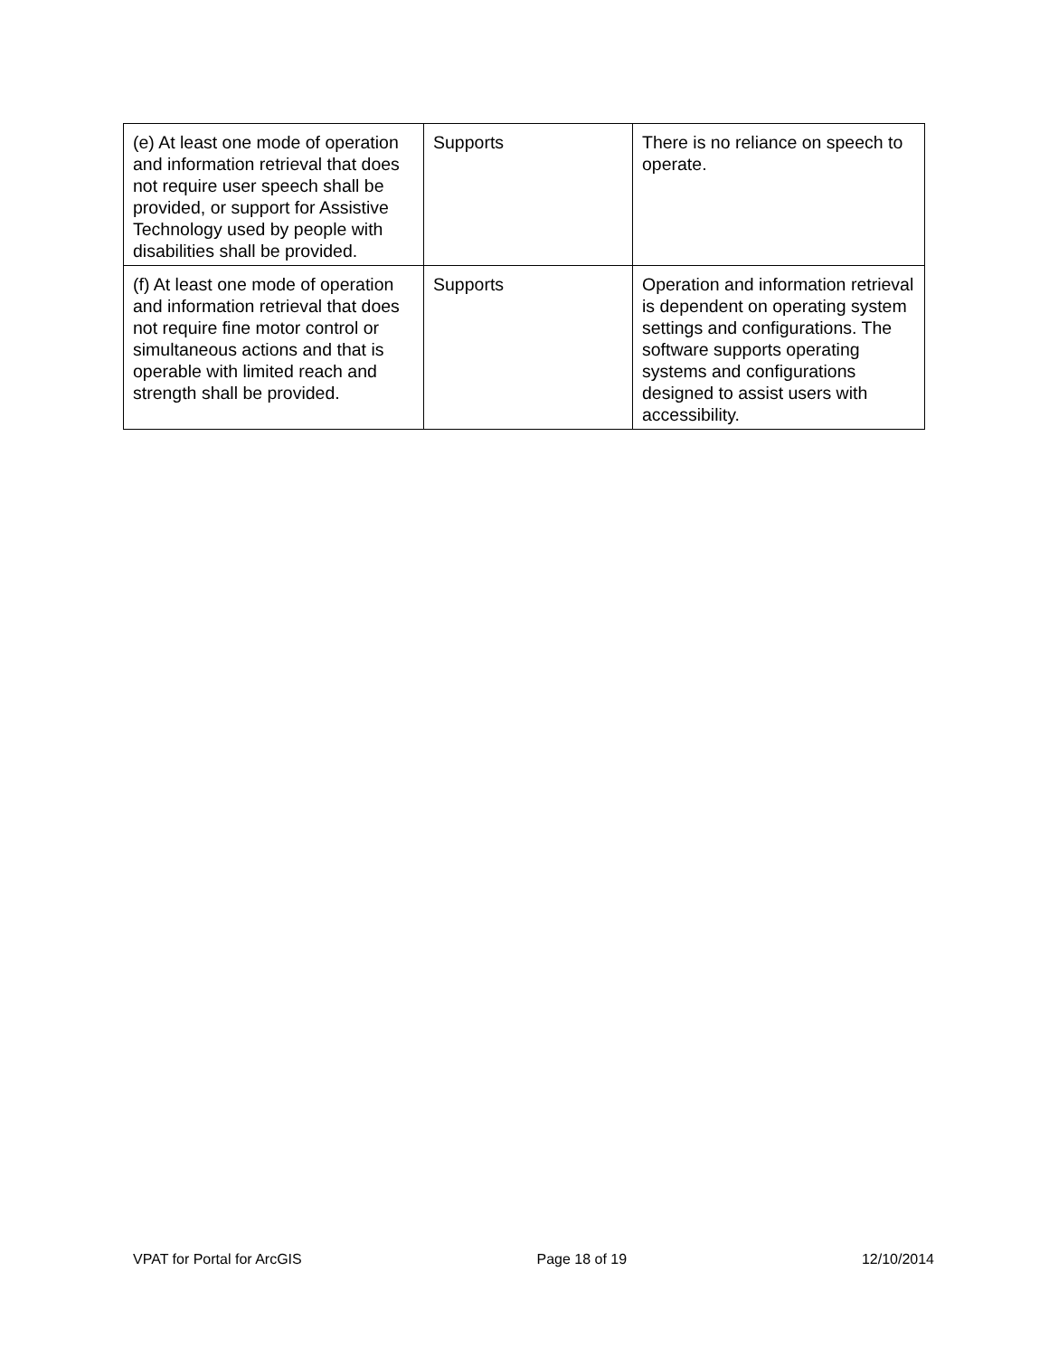| (e) At least one mode of operation and information retrieval that does not require user speech shall be provided, or support for Assistive Technology used by people with disabilities shall be provided. | Supports | There is no reliance on speech to operate. |
| (f) At least one mode of operation and information retrieval that does not require fine motor control or simultaneous actions and that is operable with limited reach and strength shall be provided. | Supports | Operation and information retrieval is dependent on operating system settings and configurations. The software supports operating systems and configurations designed to assist users with accessibility. |
VPAT for Portal for ArcGIS Page 18 of 19 12/10/2014